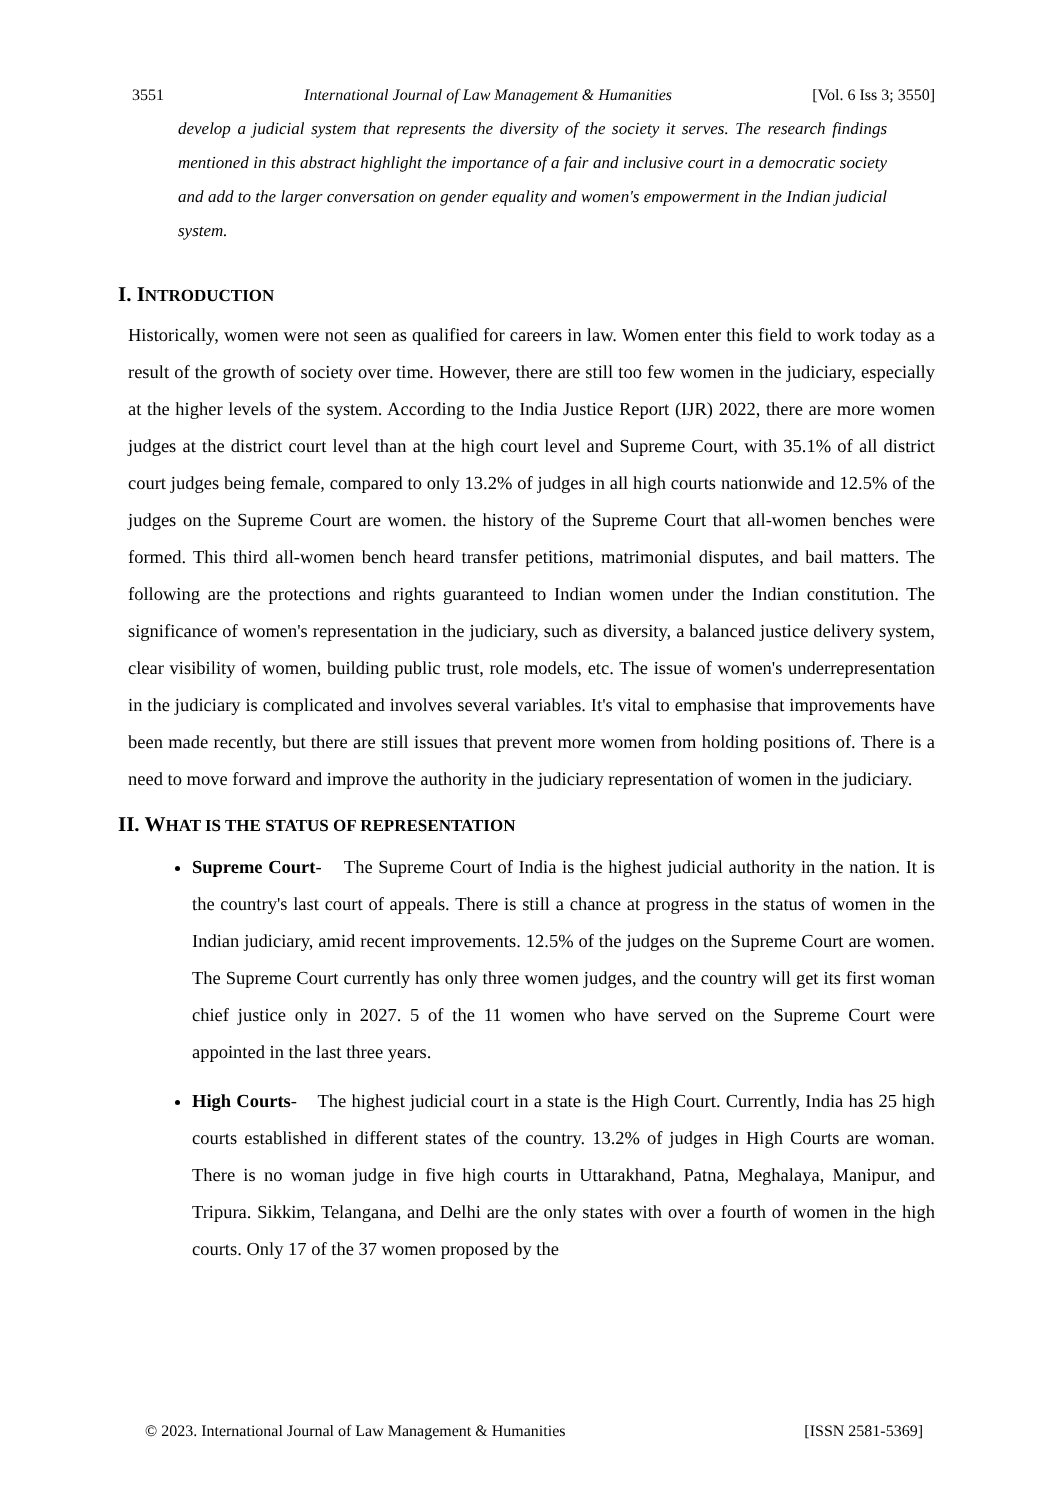3551 International Journal of Law Management & Humanities [Vol. 6 Iss 3; 3550]
develop a judicial system that represents the diversity of the society it serves. The research findings mentioned in this abstract highlight the importance of a fair and inclusive court in a democratic society and add to the larger conversation on gender equality and women's empowerment in the Indian judicial system.
I. INTRODUCTION
Historically, women were not seen as qualified for careers in law. Women enter this field to work today as a result of the growth of society over time. However, there are still too few women in the judiciary, especially at the higher levels of the system. According to the India Justice Report (IJR) 2022, there are more women judges at the district court level than at the high court level and Supreme Court, with 35.1% of all district court judges being female, compared to only 13.2% of judges in all high courts nationwide and 12.5% of the judges on the Supreme Court are women. the history of the Supreme Court that all-women benches were formed. This third all-women bench heard transfer petitions, matrimonial disputes, and bail matters. The following are the protections and rights guaranteed to Indian women under the Indian constitution. The significance of women's representation in the judiciary, such as diversity, a balanced justice delivery system, clear visibility of women, building public trust, role models, etc. The issue of women's underrepresentation in the judiciary is complicated and involves several variables. It's vital to emphasise that improvements have been made recently, but there are still issues that prevent more women from holding positions of. There is a need to move forward and improve the authority in the judiciary representation of women in the judiciary.
II. WHAT IS THE STATUS OF REPRESENTATION
Supreme Court- The Supreme Court of India is the highest judicial authority in the nation. It is the country's last court of appeals. There is still a chance at progress in the status of women in the Indian judiciary, amid recent improvements. 12.5% of the judges on the Supreme Court are women. The Supreme Court currently has only three women judges, and the country will get its first woman chief justice only in 2027. 5 of the 11 women who have served on the Supreme Court were appointed in the last three years.
High Courts- The highest judicial court in a state is the High Court. Currently, India has 25 high courts established in different states of the country. 13.2% of judges in High Courts are woman. There is no woman judge in five high courts in Uttarakhand, Patna, Meghalaya, Manipur, and Tripura. Sikkim, Telangana, and Delhi are the only states with over a fourth of women in the high courts. Only 17 of the 37 women proposed by the
© 2023. International Journal of Law Management & Humanities [ISSN 2581-5369]